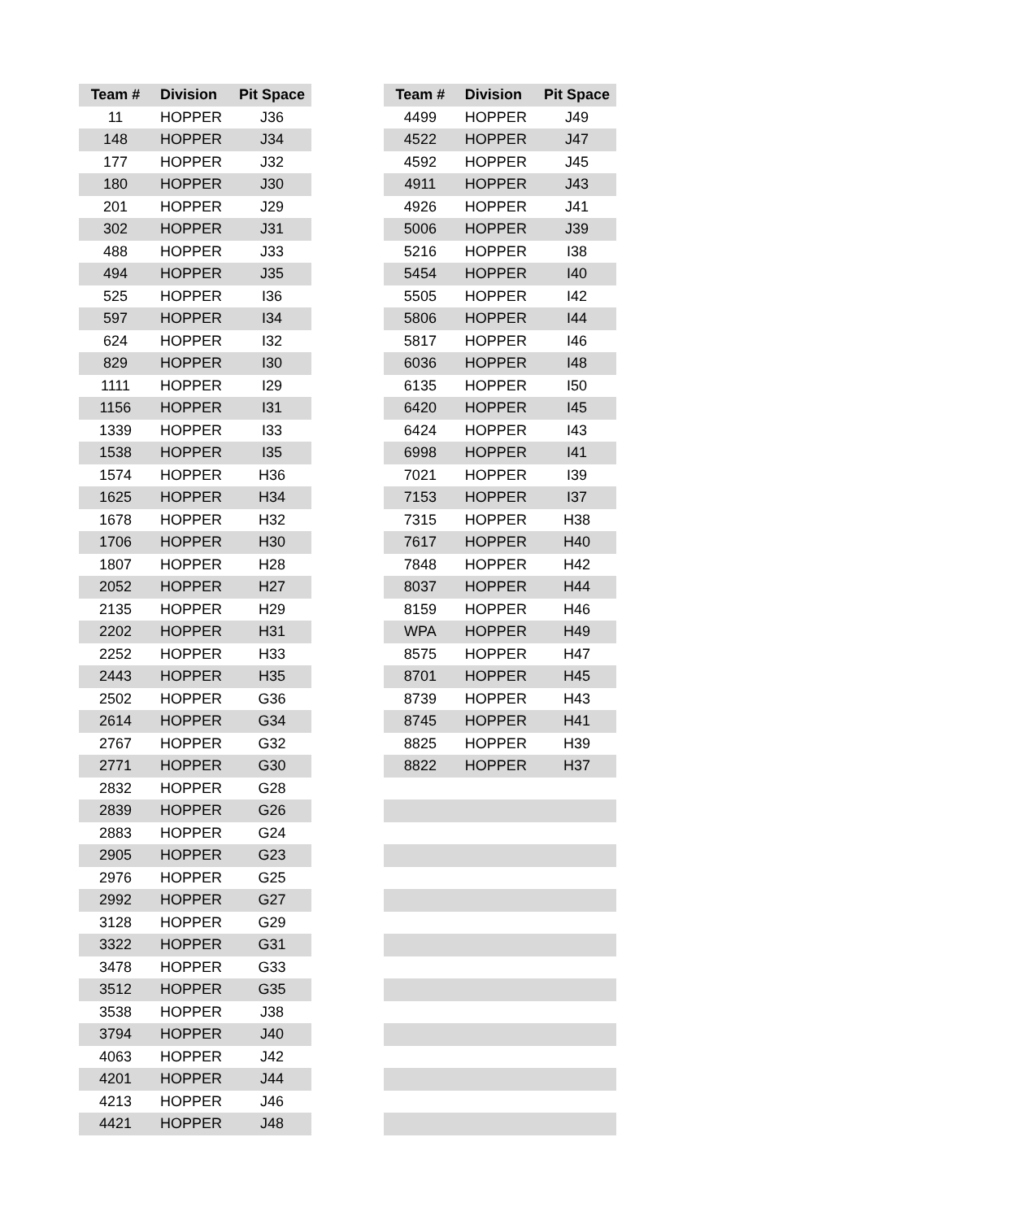| Team # | Division | Pit Space | | Team # | Division | Pit Space |
| --- | --- | --- | --- | --- | --- | --- |
| 11 | HOPPER | J36 | | 4499 | HOPPER | J49 |
| 148 | HOPPER | J34 | | 4522 | HOPPER | J47 |
| 177 | HOPPER | J32 | | 4592 | HOPPER | J45 |
| 180 | HOPPER | J30 | | 4911 | HOPPER | J43 |
| 201 | HOPPER | J29 | | 4926 | HOPPER | J41 |
| 302 | HOPPER | J31 | | 5006 | HOPPER | J39 |
| 488 | HOPPER | J33 | | 5216 | HOPPER | I38 |
| 494 | HOPPER | J35 | | 5454 | HOPPER | I40 |
| 525 | HOPPER | I36 | | 5505 | HOPPER | I42 |
| 597 | HOPPER | I34 | | 5806 | HOPPER | I44 |
| 624 | HOPPER | I32 | | 5817 | HOPPER | I46 |
| 829 | HOPPER | I30 | | 6036 | HOPPER | I48 |
| 1111 | HOPPER | I29 | | 6135 | HOPPER | I50 |
| 1156 | HOPPER | I31 | | 6420 | HOPPER | I45 |
| 1339 | HOPPER | I33 | | 6424 | HOPPER | I43 |
| 1538 | HOPPER | I35 | | 6998 | HOPPER | I41 |
| 1574 | HOPPER | H36 | | 7021 | HOPPER | I39 |
| 1625 | HOPPER | H34 | | 7153 | HOPPER | I37 |
| 1678 | HOPPER | H32 | | 7315 | HOPPER | H38 |
| 1706 | HOPPER | H30 | | 7617 | HOPPER | H40 |
| 1807 | HOPPER | H28 | | 7848 | HOPPER | H42 |
| 2052 | HOPPER | H27 | | 8037 | HOPPER | H44 |
| 2135 | HOPPER | H29 | | 8159 | HOPPER | H46 |
| 2202 | HOPPER | H31 | | WPA | HOPPER | H49 |
| 2252 | HOPPER | H33 | | 8575 | HOPPER | H47 |
| 2443 | HOPPER | H35 | | 8701 | HOPPER | H45 |
| 2502 | HOPPER | G36 | | 8739 | HOPPER | H43 |
| 2614 | HOPPER | G34 | | 8745 | HOPPER | H41 |
| 2767 | HOPPER | G32 | | 8825 | HOPPER | H39 |
| 2771 | HOPPER | G30 | | 8822 | HOPPER | H37 |
| 2832 | HOPPER | G28 | | | | |
| 2839 | HOPPER | G26 | | | | |
| 2883 | HOPPER | G24 | | | | |
| 2905 | HOPPER | G23 | | | | |
| 2976 | HOPPER | G25 | | | | |
| 2992 | HOPPER | G27 | | | | |
| 3128 | HOPPER | G29 | | | | |
| 3322 | HOPPER | G31 | | | | |
| 3478 | HOPPER | G33 | | | | |
| 3512 | HOPPER | G35 | | | | |
| 3538 | HOPPER | J38 | | | | |
| 3794 | HOPPER | J40 | | | | |
| 4063 | HOPPER | J42 | | | | |
| 4201 | HOPPER | J44 | | | | |
| 4213 | HOPPER | J46 | | | | |
| 4421 | HOPPER | J48 | | | | |